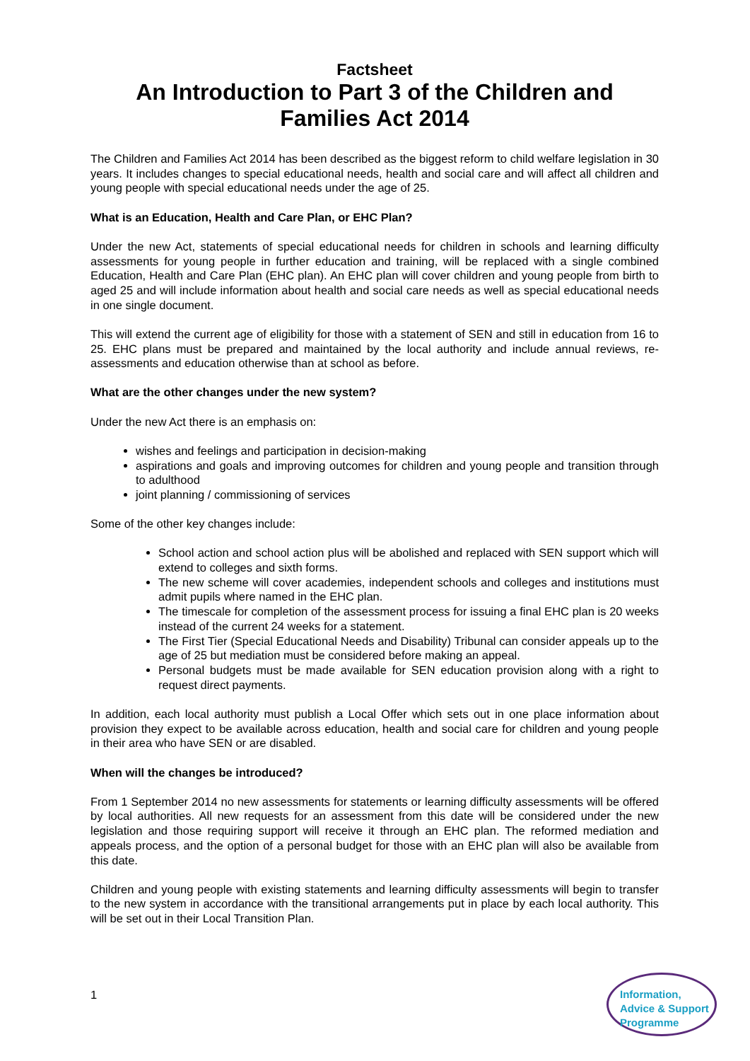Factsheet
An Introduction to Part 3 of the Children and Families Act 2014
The Children and Families Act 2014 has been described as the biggest reform to child welfare legislation in 30 years. It includes changes to special educational needs, health and social care and will affect all children and young people with special educational needs under the age of 25.
What is an Education, Health and Care Plan, or EHC Plan?
Under the new Act, statements of special educational needs for children in schools and learning difficulty assessments for young people in further education and training, will be replaced with a single combined Education, Health and Care Plan (EHC plan). An EHC plan will cover children and young people from birth to aged 25 and will include information about health and social care needs as well as special educational needs in one single document.
This will extend the current age of eligibility for those with a statement of SEN and still in education from 16 to 25. EHC plans must be prepared and maintained by the local authority and include annual reviews, re-assessments and education otherwise than at school as before.
What are the other changes under the new system?
Under the new Act there is an emphasis on:
wishes and feelings and participation in decision-making
aspirations and goals and improving outcomes for children and young people and transition through to adulthood
joint planning / commissioning of services
Some of the other key changes include:
School action and school action plus will be abolished and replaced with SEN support which will extend to colleges and sixth forms.
The new scheme will cover academies, independent schools and colleges and institutions must admit pupils where named in the EHC plan.
The timescale for completion of the assessment process for issuing a final EHC plan is 20 weeks instead of the current 24 weeks for a statement.
The First Tier (Special Educational Needs and Disability) Tribunal can consider appeals up to the age of 25 but mediation must be considered before making an appeal.
Personal budgets must be made available for SEN education provision along with a right to request direct payments.
In addition, each local authority must publish a Local Offer which sets out in one place information about provision they expect to be available across education, health and social care for children and young people in their area who have SEN or are disabled.
When will the changes be introduced?
From 1 September 2014 no new assessments for statements or learning difficulty assessments will be offered by local authorities. All new requests for an assessment from this date will be considered under the new legislation and those requiring support will receive it through an EHC plan. The reformed mediation and appeals process, and the option of a personal budget for those with an EHC plan will also be available from this date.
Children and young people with existing statements and learning difficulty assessments will begin to transfer to the new system in accordance with the transitional arrangements put in place by each local authority. This will be set out in their Local Transition Plan.
1
Information,
Advice & Support
Programme